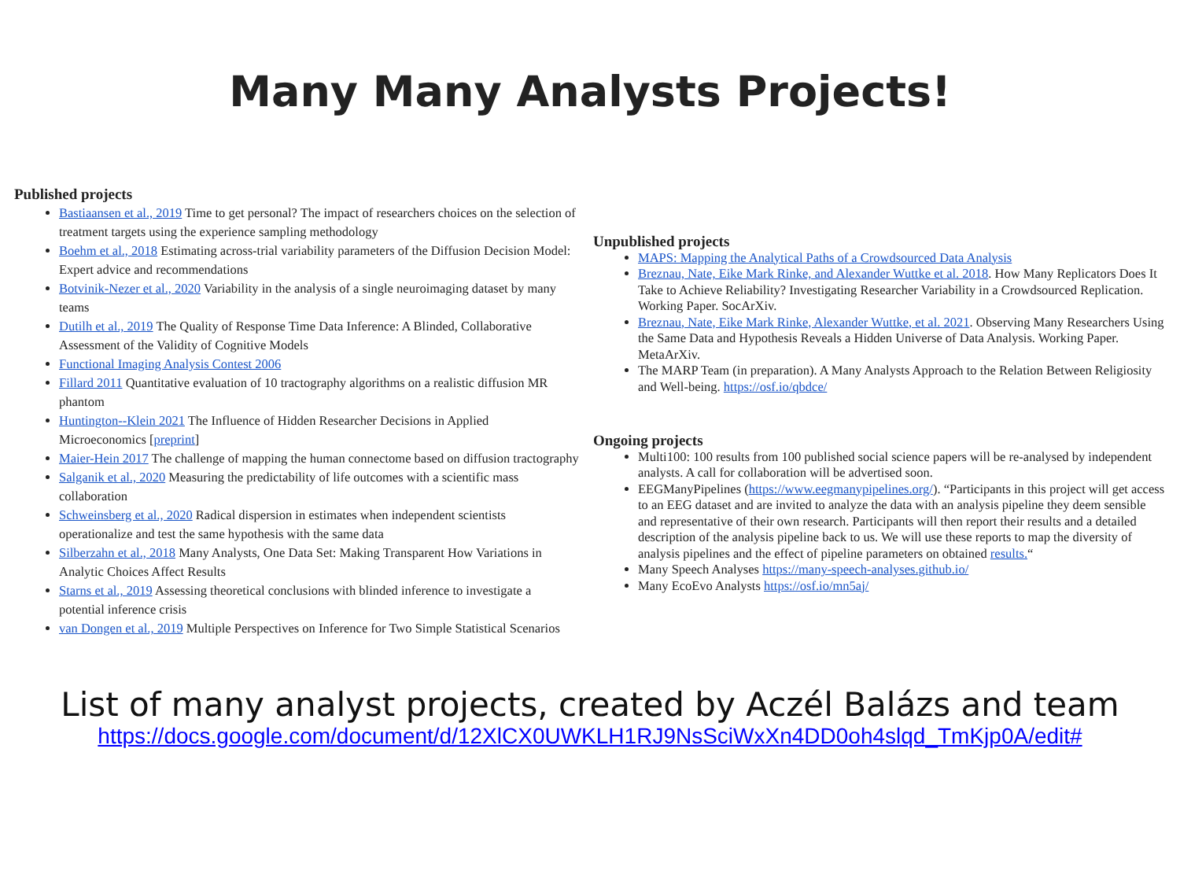Many Many Analysts Projects!
Published projects
Bastiaansen et al., 2019 Time to get personal? The impact of researchers choices on the selection of treatment targets using the experience sampling methodology
Boehm et al., 2018 Estimating across-trial variability parameters of the Diffusion Decision Model: Expert advice and recommendations
Botvinik-Nezer et al., 2020 Variability in the analysis of a single neuroimaging dataset by many teams
Dutilh et al., 2019 The Quality of Response Time Data Inference: A Blinded, Collaborative Assessment of the Validity of Cognitive Models
Functional Imaging Analysis Contest 2006
Fillard 2011 Quantitative evaluation of 10 tractography algorithms on a realistic diffusion MR phantom
Huntington--Klein 2021 The Influence of Hidden Researcher Decisions in Applied Microeconomics [preprint]
Maier-Hein 2017 The challenge of mapping the human connectome based on diffusion tractography
Salganik et al., 2020 Measuring the predictability of life outcomes with a scientific mass collaboration
Schweinsberg et al., 2020 Radical dispersion in estimates when independent scientists operationalize and test the same hypothesis with the same data
Silberzahn et al., 2018 Many Analysts, One Data Set: Making Transparent How Variations in Analytic Choices Affect Results
Starns et al., 2019 Assessing theoretical conclusions with blinded inference to investigate a potential inference crisis
van Dongen et al., 2019 Multiple Perspectives on Inference for Two Simple Statistical Scenarios
Unpublished projects
MAPS: Mapping the Analytical Paths of a Crowdsourced Data Analysis
Breznau, Nate, Eike Mark Rinke, and Alexander Wuttke et al. 2018. How Many Replicators Does It Take to Achieve Reliability? Investigating Researcher Variability in a Crowdsourced Replication. Working Paper. SocArXiv.
Breznau, Nate, Eike Mark Rinke, Alexander Wuttke, et al. 2021. Observing Many Researchers Using the Same Data and Hypothesis Reveals a Hidden Universe of Data Analysis. Working Paper. MetaArXiv.
The MARP Team (in preparation). A Many Analysts Approach to the Relation Between Religiosity and Well-being. https://osf.io/qbdce/
Ongoing projects
Multi100: 100 results from 100 published social science papers will be re-analysed by independent analysts. A call for collaboration will be advertised soon.
EEGManyPipelines (https://www.eegmanypipelines.org/). “Participants in this project will get access to an EEG dataset and are invited to analyze the data with an analysis pipeline they deem sensible and representative of their own research. Participants will then report their results and a detailed description of the analysis pipeline back to us. We will use these reports to map the diversity of analysis pipelines and the effect of pipeline parameters on obtained results.“
Many Speech Analyses https://many-speech-analyses.github.io/
Many EcoEvo Analysts https://osf.io/mn5aj/
List of many analyst projects, created by Aczél Balázs and team
https://docs.google.com/document/d/12XlCX0UWKLH1RJ9NsSciWxXn4DD0oh4slqd_TmKjp0A/edit#